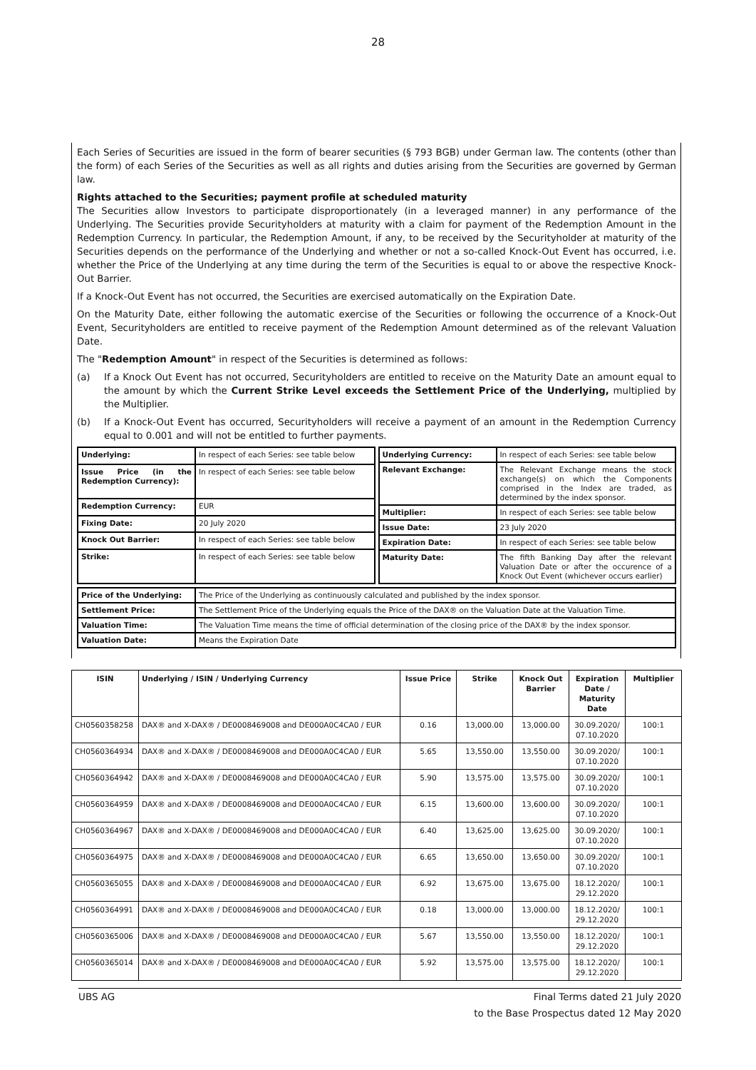28
Each Series of Securities are issued in the form of bearer securities (§ 793 BGB) under German law. The contents (other than the form) of each Series of the Securities as well as all rights and duties arising from the Securities are governed by German law.
Rights attached to the Securities; payment profile at scheduled maturity
The Securities allow Investors to participate disproportionately (in a leveraged manner) in any performance of the Underlying. The Securities provide Securityholders at maturity with a claim for payment of the Redemption Amount in the Redemption Currency. In particular, the Redemption Amount, if any, to be received by the Securityholder at maturity of the Securities depends on the performance of the Underlying and whether or not a so-called Knock-Out Event has occurred, i.e. whether the Price of the Underlying at any time during the term of the Securities is equal to or above the respective Knock-Out Barrier.
If a Knock-Out Event has not occurred, the Securities are exercised automatically on the Expiration Date.
On the Maturity Date, either following the automatic exercise of the Securities or following the occurrence of a Knock-Out Event, Securityholders are entitled to receive payment of the Redemption Amount determined as of the relevant Valuation Date.
The "Redemption Amount" in respect of the Securities is determined as follows:
(a) If a Knock Out Event has not occurred, Securityholders are entitled to receive on the Maturity Date an amount equal to the amount by which the Current Strike Level exceeds the Settlement Price of the Underlying, multiplied by the Multiplier.
(b) If a Knock-Out Event has occurred, Securityholders will receive a payment of an amount in the Redemption Currency equal to 0.001 and will not be entitled to further payments.
| Underlying: | In respect of each Series: see table below |
| Issue Price (in the Redemption Currency): | In respect of each Series: see table below |
| Redemption Currency: | EUR |
| Fixing Date: | 20 July 2020 |
| Knock Out Barrier: | In respect of each Series: see table below |
| Strike: | In respect of each Series: see table below |
| Underlying Currency: | In respect of each Series: see table below |
| Relevant Exchange: | The Relevant Exchange means the stock exchange(s) on which the Components comprised in the Index are traded, as determined by the index sponsor. |
| Multiplier: | In respect of each Series: see table below |
| Issue Date: | 23 July 2020 |
| Expiration Date: | In respect of each Series: see table below |
| Maturity Date: | The fifth Banking Day after the relevant Valuation Date or after the occurence of a Knock Out Event (whichever occurs earlier) |
| Price of the Underlying: | The Price of the Underlying as continuously calculated and published by the index sponsor. |
| Settlement Price: | The Settlement Price of the Underlying equals the Price of the DAX® on the Valuation Date at the Valuation Time. |
| Valuation Time: | The Valuation Time means the time of official determination of the closing price of the DAX® by the index sponsor. |
| Valuation Date: | Means the Expiration Date |
| ISIN | Underlying / ISIN / Underlying Currency | Issue Price | Strike | Knock Out Barrier | Expiration Date / Maturity Date | Multiplier |
| --- | --- | --- | --- | --- | --- | --- |
| CH0560358258 | DAX® and X-DAX® / DE0008469008 and DE000A0C4CA0 / EUR | 0.16 | 13,000.00 | 13,000.00 | 30.09.2020/ 07.10.2020 | 100:1 |
| CH0560364934 | DAX® and X-DAX® / DE0008469008 and DE000A0C4CA0 / EUR | 5.65 | 13,550.00 | 13,550.00 | 30.09.2020/ 07.10.2020 | 100:1 |
| CH0560364942 | DAX® and X-DAX® / DE0008469008 and DE000A0C4CA0 / EUR | 5.90 | 13,575.00 | 13,575.00 | 30.09.2020/ 07.10.2020 | 100:1 |
| CH0560364959 | DAX® and X-DAX® / DE0008469008 and DE000A0C4CA0 / EUR | 6.15 | 13,600.00 | 13,600.00 | 30.09.2020/ 07.10.2020 | 100:1 |
| CH0560364967 | DAX® and X-DAX® / DE0008469008 and DE000A0C4CA0 / EUR | 6.40 | 13,625.00 | 13,625.00 | 30.09.2020/ 07.10.2020 | 100:1 |
| CH0560364975 | DAX® and X-DAX® / DE0008469008 and DE000A0C4CA0 / EUR | 6.65 | 13,650.00 | 13,650.00 | 30.09.2020/ 07.10.2020 | 100:1 |
| CH0560365055 | DAX® and X-DAX® / DE0008469008 and DE000A0C4CA0 / EUR | 6.92 | 13,675.00 | 13,675.00 | 18.12.2020/ 29.12.2020 | 100:1 |
| CH0560364991 | DAX® and X-DAX® / DE0008469008 and DE000A0C4CA0 / EUR | 0.18 | 13,000.00 | 13,000.00 | 18.12.2020/ 29.12.2020 | 100:1 |
| CH0560365006 | DAX® and X-DAX® / DE0008469008 and DE000A0C4CA0 / EUR | 5.67 | 13,550.00 | 13,550.00 | 18.12.2020/ 29.12.2020 | 100:1 |
| CH0560365014 | DAX® and X-DAX® / DE0008469008 and DE000A0C4CA0 / EUR | 5.92 | 13,575.00 | 13,575.00 | 18.12.2020/ 29.12.2020 | 100:1 |
UBS AG Final Terms dated 21 July 2020
to the Base Prospectus dated 12 May 2020